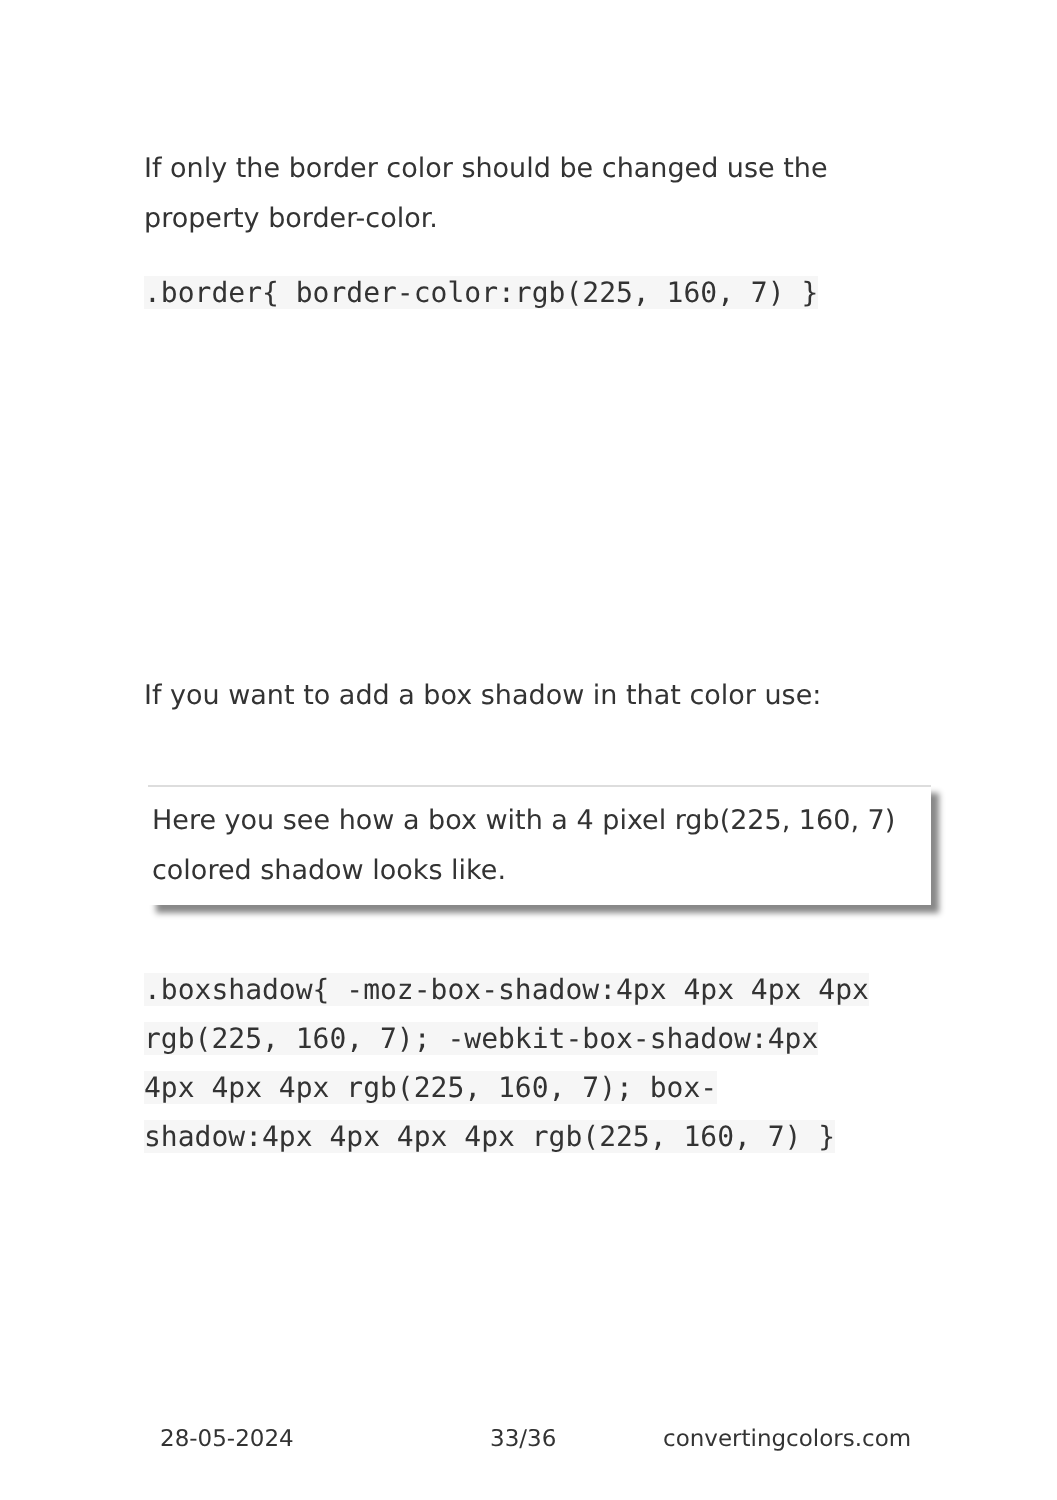If only the border color should be changed use the property border-color.
.border{ border-color:rgb(225, 160, 7) }
If you want to add a box shadow in that color use:
Here you see how a box with a 4 pixel rgb(225, 160, 7) colored shadow looks like.
.boxshadow{ -moz-box-shadow:4px 4px 4px 4px rgb(225, 160, 7); -webkit-box-shadow:4px 4px 4px 4px rgb(225, 160, 7); box-shadow:4px 4px 4px 4px rgb(225, 160, 7) }
28-05-2024 33/36 convertingcolors.com